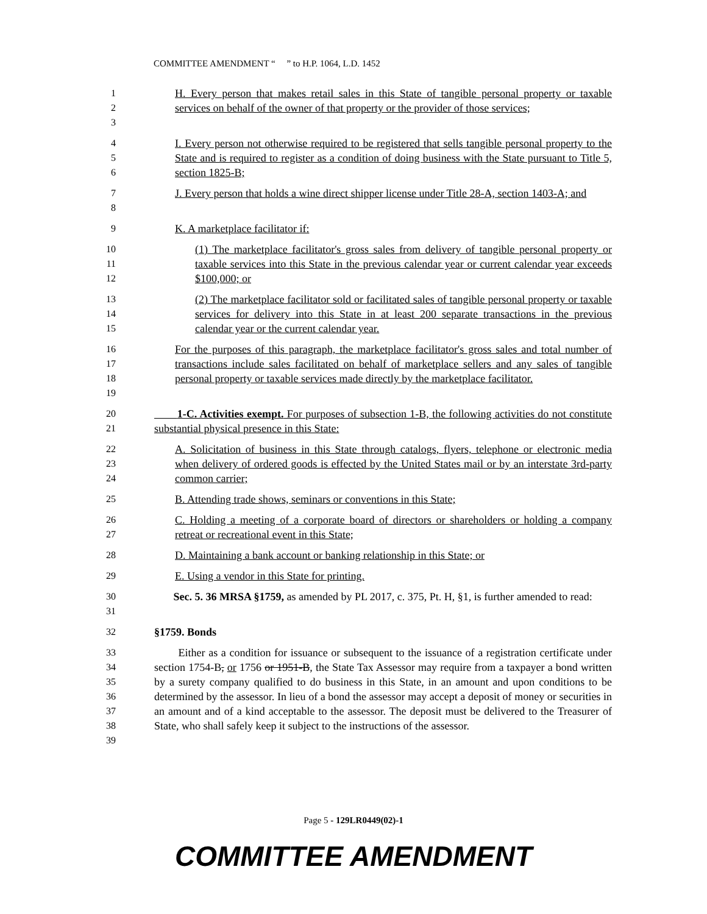COMMITTEE AMENDMENT “ ” to H.P. 1064, L.D. 1452
1
2
3
H. Every person that makes retail sales in this State of tangible personal property or taxable services on behalf of the owner of that property or the provider of those services;
4
5
6
I. Every person not otherwise required to be registered that sells tangible personal property to the State and is required to register as a condition of doing business with the State pursuant to Title 5, section 1825-B;
7
8
J. Every person that holds a wine direct shipper license under Title 28-A, section 1403-A; and
9 K. A marketplace facilitator if:
10
11
12
(1) The marketplace facilitator's gross sales from delivery of tangible personal property or taxable services into this State in the previous calendar year or current calendar year exceeds $100,000; or
13
14
15
(2) The marketplace facilitator sold or facilitated sales of tangible personal property or taxable services for delivery into this State in at least 200 separate transactions in the previous calendar year or the current calendar year.
16
17
18
19
For the purposes of this paragraph, the marketplace facilitator's gross sales and total number of transactions include sales facilitated on behalf of marketplace sellers and any sales of tangible personal property or taxable services made directly by the marketplace facilitator.
20
21
1-C. Activities exempt. For purposes of subsection 1-B, the following activities do not constitute substantial physical presence in this State:
22
23
24
A. Solicitation of business in this State through catalogs, flyers, telephone or electronic media when delivery of ordered goods is effected by the United States mail or by an interstate 3rd-party common carrier;
25 B. Attending trade shows, seminars or conventions in this State;
26
27
C. Holding a meeting of a corporate board of directors or shareholders or holding a company retreat or recreational event in this State;
28 D. Maintaining a bank account or banking relationship in this State; or
29 E. Using a vendor in this State for printing.
30
31
Sec. 5. 36 MRSA §1759, as amended by PL 2017, c. 375, Pt. H, §1, is further amended to read:
32 §1759. Bonds
33
34
35
36
37
38
39
Either as a condition for issuance or subsequent to the issuance of a registration certificate under section 1754-B, or 1756 or 1951-B, the State Tax Assessor may require from a taxpayer a bond written by a surety company qualified to do business in this State, in an amount and upon conditions to be determined by the assessor. In lieu of a bond the assessor may accept a deposit of money or securities in an amount and of a kind acceptable to the assessor. The deposit must be delivered to the Treasurer of State, who shall safely keep it subject to the instructions of the assessor.
Page 5 - 129LR0449(02)-1
COMMITTEE AMENDMENT